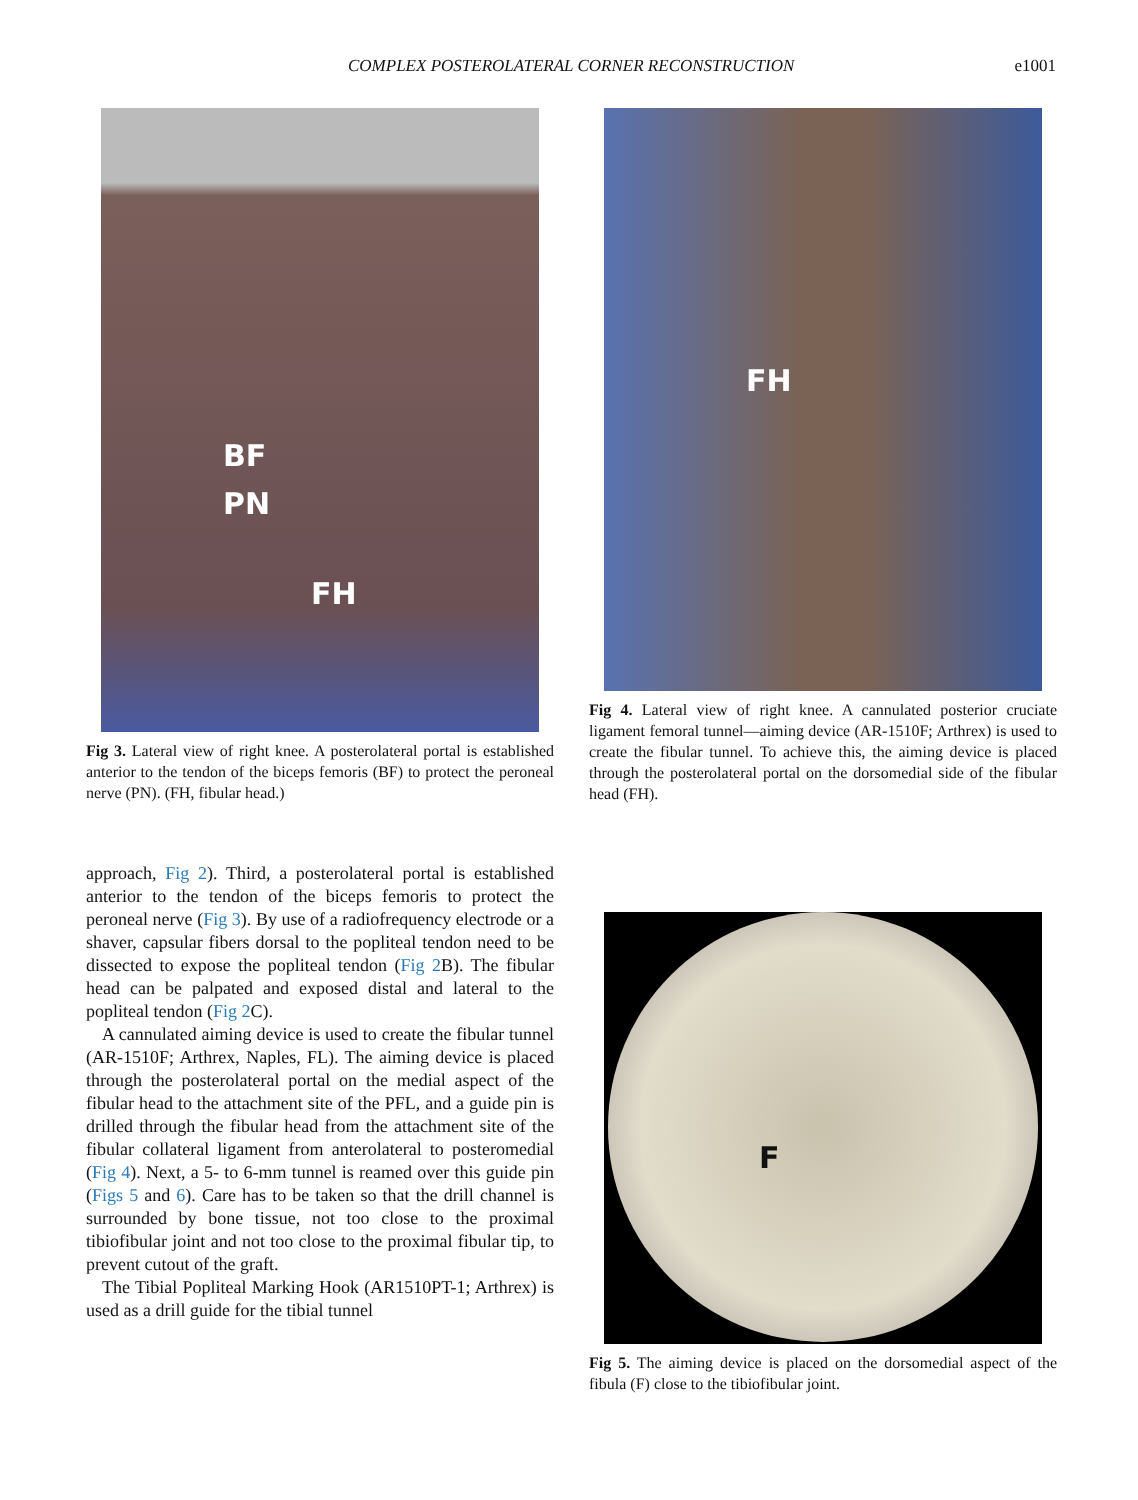COMPLEX POSTEROLATERAL CORNER RECONSTRUCTION e1001
BF
PN
FH
Fig 3. Lateral view of right knee. A posterolateral portal is established anterior to the tendon of the biceps femoris (BF) to protect the peroneal nerve (PN). (FH, fibular head.)
FH
Fig 4. Lateral view of right knee. A cannulated posterior cruciate ligament femoral tunnel—aiming device (AR-1510F; Arthrex) is used to create the fibular tunnel. To achieve this, the aiming device is placed through the posterolateral portal on the dorsomedial side of the fibular head (FH).
approach, Fig 2). Third, a posterolateral portal is established anterior to the tendon of the biceps femoris to protect the peroneal nerve (Fig 3). By use of a radiofrequency electrode or a shaver, capsular fibers dorsal to the popliteal tendon need to be dissected to expose the popliteal tendon (Fig 2 B). The fibular head can be palpated and exposed distal and lateral to the popliteal tendon (Fig 2 C).
A cannulated aiming device is used to create the fibular tunnel (AR-1510F; Arthrex, Naples, FL). The aiming device is placed through the posterolateral portal on the medial aspect of the fibular head to the attachment site of the PFL, and a guide pin is drilled through the fibular head from the attachment site of the fibular collateral ligament from anterolateral to posteromedial (Fig 4). Next, a 5- to 6-mm tunnel is reamed over this guide pin (Figs 5 and 6). Care has to be taken so that the drill channel is surrounded by bone tissue, not too close to the proximal tibiofibular joint and not too close to the proximal fibular tip, to prevent cutout of the graft.
The Tibial Popliteal Marking Hook (AR1510PT-1; Arthrex) is used as a drill guide for the tibial tunnel
F
Fig 5. The aiming device is placed on the dorsomedial aspect of the fibula (F) close to the tibiofibular joint.